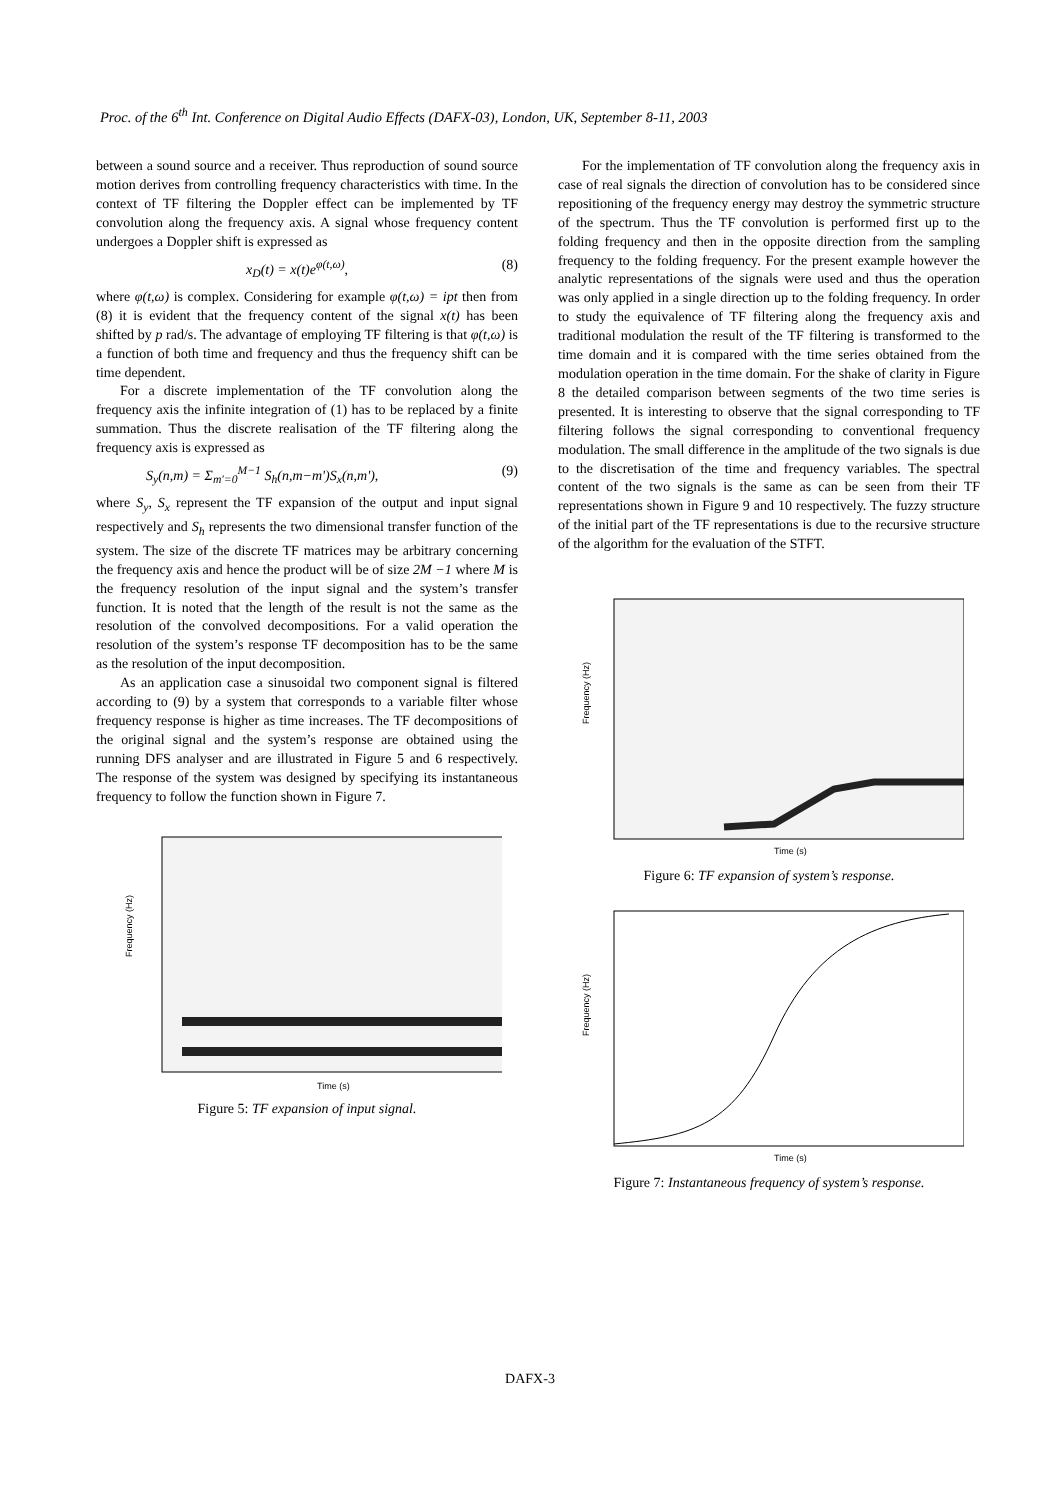Proc. of the 6<sup>th</sup> Int. Conference on Digital Audio Effects (DAFX-03), London, UK, September 8-11, 2003
between a sound source and a receiver. Thus reproduction of sound source motion derives from controlling frequency characteristics with time. In the context of TF filtering the Doppler effect can be implemented by TF convolution along the frequency axis. A signal whose frequency content undergoes a Doppler shift is expressed as
x<sub>D</sub>(t) = x(t)e<sup>φ(t,ω)</sup>, (8)
where φ(t,ω) is complex. Considering for example φ(t,ω) = ipt then from (8) it is evident that the frequency content of the signal x(t) has been shifted by p rad/s. The advantage of employing TF filtering is that φ(t,ω) is a function of both time and frequency and thus the frequency shift can be time dependent.
For a discrete implementation of the TF convolution along the frequency axis the infinite integration of (1) has to be replaced by a finite summation. Thus the discrete realisation of the TF filtering along the frequency axis is expressed as
S<sub>y</sub>(n,m) = Σ<sub>m'=0</sub><sup>M−1</sup> S<sub>h</sub>(n,m−m')S<sub>x</sub>(n,m'), (9)
where S<sub>y</sub>, S<sub>x</sub> represent the TF expansion of the output and input signal respectively and S<sub>h</sub> represents the two dimensional transfer function of the system. The size of the discrete TF matrices may be arbitrary concerning the frequency axis and hence the product will be of size 2M −1 where M is the frequency resolution of the input signal and the system’s transfer function. It is noted that the length of the result is not the same as the resolution of the convolved decompositions. For a valid operation the resolution of the system’s response TF decomposition has to be the same as the resolution of the input decomposition.
As an application case a sinusoidal two component signal is filtered according to (9) by a system that corresponds to a variable filter whose frequency response is higher as time increases. The TF decompositions of the original signal and the system’s response are obtained using the running DFS analyser and are illustrated in Figure 5 and 6 respectively. The response of the system was designed by specifying its instantaneous frequency to follow the function shown in Figure 7.
Frequency (Hz)
Time (s)
Figure 5: TF expansion of input signal.
For the implementation of TF convolution along the frequency axis in case of real signals the direction of convolution has to be considered since repositioning of the frequency energy may destroy the symmetric structure of the spectrum. Thus the TF convolution is performed first up to the folding frequency and then in the opposite direction from the sampling frequency to the folding frequency. For the present example however the analytic representations of the signals were used and thus the operation was only applied in a single direction up to the folding frequency. In order to study the equivalence of TF filtering along the frequency axis and traditional modulation the result of the TF filtering is transformed to the time domain and it is compared with the time series obtained from the modulation operation in the time domain. For the shake of clarity in Figure 8 the detailed comparison between segments of the two time series is presented. It is interesting to observe that the signal corresponding to TF filtering follows the signal corresponding to conventional frequency modulation. The small difference in the amplitude of the two signals is due to the discretisation of the time and frequency variables. The spectral content of the two signals is the same as can be seen from their TF representations shown in Figure 9 and 10 respectively. The fuzzy structure of the initial part of the TF representations is due to the recursive structure of the algorithm for the evaluation of the STFT.
Frequency (Hz)
Time (s)
Figure 6: TF expansion of system’s response.
Frequency (Hz)
Time (s)
Figure 7: Instantaneous frequency of system’s response.
DAFX-3